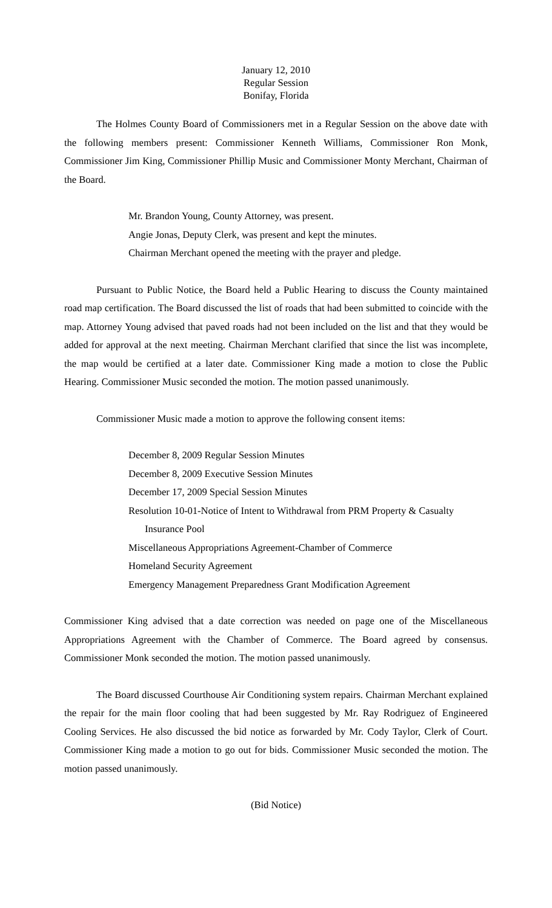January 12, 2010
Regular Session
Bonifay, Florida
The Holmes County Board of Commissioners met in a Regular Session on the above date with the following members present: Commissioner Kenneth Williams, Commissioner Ron Monk, Commissioner Jim King, Commissioner Phillip Music and Commissioner Monty Merchant, Chairman of the Board.
Mr. Brandon Young, County Attorney, was present.
Angie Jonas, Deputy Clerk, was present and kept the minutes.
Chairman Merchant opened the meeting with the prayer and pledge.
Pursuant to Public Notice, the Board held a Public Hearing to discuss the County maintained road map certification. The Board discussed the list of roads that had been submitted to coincide with the map. Attorney Young advised that paved roads had not been included on the list and that they would be added for approval at the next meeting. Chairman Merchant clarified that since the list was incomplete, the map would be certified at a later date. Commissioner King made a motion to close the Public Hearing. Commissioner Music seconded the motion. The motion passed unanimously.
Commissioner Music made a motion to approve the following consent items:
December 8, 2009 Regular Session Minutes
December 8, 2009 Executive Session Minutes
December 17, 2009 Special Session Minutes
Resolution 10-01-Notice of Intent to Withdrawal from PRM Property & Casualty
Insurance Pool
Miscellaneous Appropriations Agreement-Chamber of Commerce
Homeland Security Agreement
Emergency Management Preparedness Grant Modification Agreement
Commissioner King advised that a date correction was needed on page one of the Miscellaneous Appropriations Agreement with the Chamber of Commerce. The Board agreed by consensus. Commissioner Monk seconded the motion. The motion passed unanimously.
The Board discussed Courthouse Air Conditioning system repairs. Chairman Merchant explained the repair for the main floor cooling that had been suggested by Mr. Ray Rodriguez of Engineered Cooling Services. He also discussed the bid notice as forwarded by Mr. Cody Taylor, Clerk of Court. Commissioner King made a motion to go out for bids. Commissioner Music seconded the motion. The motion passed unanimously.
(Bid Notice)